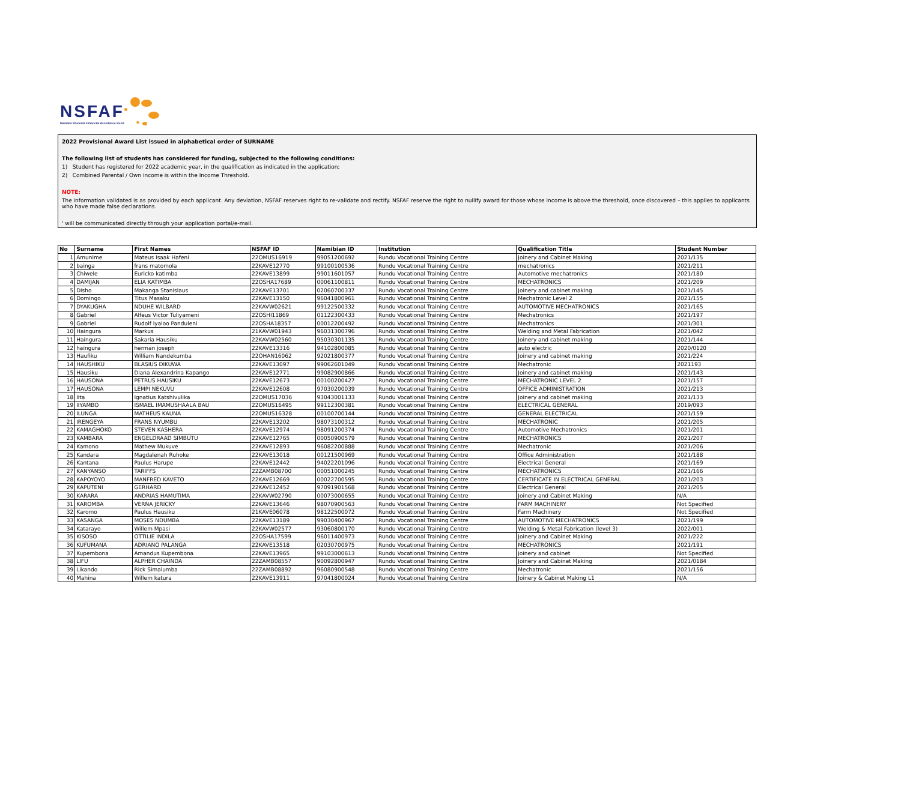NSFAF
Namibia Students Financial Assistance Fund
2022 Provisional Award List issued in alphabetical order of SURNAME
The following list of students has considered for funding, subjected to the following conditions:
1) Student has registered for 2022 academic year, in the qualification as indicated in the application;
2) Combined Parental / Own income is within the Income Threshold.
NOTE:
The information validated is as provided by each applicant. Any deviation, NSFAF reserves right to re-validate and rectify. NSFAF reserve the right to nullify award for those whose income is above the threshold, once discovered – this applies to applicants who have made false declarations.
' will be communicated directly through your application portal/e-mail.
| No | Surname | First Names | NSFAF ID | Namibian ID | Institution | Qualification Title | Student Number |
| --- | --- | --- | --- | --- | --- | --- | --- |
| 1 | Amunime | Mateus Isaak Hafeni | 22OMUS16919 | 99051200692 | Rundu Vocational Training Centre | Joinery and Cabinet Making | 2021/135 |
| 2 | bainga | frans matomola | 22KAVE12770 | 99100100536 | Rundu Vocational Training Centre | mechatronics | 2021/211 |
| 3 | Chiwele | Euricko katimba | 22KAVE13899 | 99011601057 | Rundu Vocational Training Centre | Automotive mechatronics | 2021/180 |
| 4 | DAMIJAN | ELIA KATIMBA | 22OSHA17689 | 00061100811 | Rundu Vocational Training Centre | MECHATRONICS | 2021/209 |
| 5 | Disho | Makanga Stanislaus | 22KAVE13701 | 02060700337 | Rundu Vocational Training Centre | Joinery and cabinet making | 2021/145 |
| 6 | Domingo | Titus Masaku | 22KAVE13150 | 96041800961 | Rundu Vocational Training Centre | Mechatronic Level 2 | 2021/155 |
| 7 | DYAKUGHA | NDUHE WILBARD | 22KAVW02621 | 99122500332 | Rundu Vocational Training Centre | AUTOMOTIVE MECHATRONICS | 2021/165 |
| 8 | Gabriel | Alfeus Victor Tuliyameni | 22OSHI11869 | 01122300433 | Rundu Vocational Training Centre | Mechatronics | 2021/197 |
| 9 | Gabriel | Rudolf Iyaloo Panduleni | 22OSHA18357 | 00012200492 | Rundu Vocational Training Centre | Mechatronics | 2021/301 |
| 10 | Haingura | Markus | 21KAVW01943 | 96031300796 | Rundu Vocational Training Centre | Welding and Metal Fabrication | 2021/042 |
| 11 | Haingura | Sakaria Hausiku | 22KAVW02560 | 95030301135 | Rundu Vocational Training Centre | Joinery and cabinet making | 2021/144 |
| 12 | haingura | herman joseph | 22KAVE13316 | 94102800085 | Rundu Vocational Training Centre | auto electric | 2020/0120 |
| 13 | Haufiku | William Nandekumba | 22OHAN16062 | 92021800377 | Rundu Vocational Training Centre | Joinery and cabinet making | 2021/224 |
| 14 | HAUSHIKU | BLASIUS DIKUWA | 22KAVE13097 | 99062601049 | Rundu Vocational Training Centre | Mechatronic | 2021193 |
| 15 | Hausiku | Diana Alexandrina Kapango | 22KAVE12771 | 99082900866 | Rundu Vocational Training Centre | Joinery and cabinet making | 2021/143 |
| 16 | HAUSONA | PETRUS HAUSIKU | 22KAVE12673 | 00100200427 | Rundu Vocational Training Centre | MECHATRONIC LEVEL 2 | 2021/157 |
| 17 | HAUSONA | LEMPI NEKUVU | 22KAVE12608 | 97030200039 | Rundu Vocational Training Centre | OFFICE ADMINISTRATION | 2021/213 |
| 18 | Iita | Ignatius Katshivulika | 22OMUS17036 | 93043001133 | Rundu Vocational Training Centre | Joinery and cabinet making | 2021/133 |
| 19 | IIYAMBO | ISMAEL IMAMUSHAALA BAU | 22OMUS16495 | 99112300381 | Rundu Vocational Training Centre | ELECTRICAL GENERAL | 2019/093 |
| 20 | ILUNGA | MATHEUS KAUNA | 22OMUS16328 | 00100700144 | Rundu Vocational Training Centre | GENERAL ELECTRICAL | 2021/159 |
| 21 | IRENGEYA | FRANS NYUMBU | 22KAVE13202 | 98073100312 | Rundu Vocational Training Centre | MECHATRONIC | 2021/205 |
| 22 | KAMAGHOKO | STEVEN KASHERA | 22KAVE12974 | 98091200374 | Rundu Vocational Training Centre | Automotive Mechatronics | 2021/201 |
| 23 | KAMBARA | ENGELDRAAD SIMBUTU | 22KAVE12765 | 00050900579 | Rundu Vocational Training Centre | MECHATRONICS | 2021/207 |
| 24 | Kamono | Mathew Mukuve | 22KAVE12893 | 96082200888 | Rundu Vocational Training Centre | Mechatronic | 2021/206 |
| 25 | Kandara | Magdalenah Ruhoke | 22KAVE13018 | 00121500969 | Rundu Vocational Training Centre | Office Administration | 2021/188 |
| 26 | Kantana | Paulus Harupe | 22KAVE12442 | 94022201096 | Rundu Vocational Training Centre | Electrical General | 2021/169 |
| 27 | KANYANSO | TARIFFS | 22ZAMB08700 | 00051000245 | Rundu Vocational Training Centre | MECHATRONICS | 2021/166 |
| 28 | KAPOYOYO | MANFRED KAVETO | 22KAVE12669 | 00022700595 | Rundu Vocational Training Centre | CERTIFICATE IN ELECTRICAL GENERAL | 2021/203 |
| 29 | KAPUTENI | GERHARD | 22KAVE12452 | 97091901568 | Rundu Vocational Training Centre | Electrical General | 2021/205 |
| 30 | KARARA | ANDRIAS HAMUTIMA | 22KAVW02790 | 00073000655 | Rundu Vocational Training Centre | Joinery and Cabinet Making | N/A |
| 31 | KAROMBA | VERNA JERICKY | 22KAVE13646 | 98070900563 | Rundu Vocational Training Centre | FARM MACHINERY | Not Specified |
| 32 | Karomo | Paulus Hausiku | 21KAVE06078 | 98122500072 | Rundu Vocational Training Centre | Farm Machinery | Not Specified |
| 33 | KASANGA | MOSES NDUMBA | 22KAVE13189 | 99030400967 | Rundu Vocational Training Centre | AUTOMOTIVE MECHATRONICS | 2021/199 |
| 34 | Katarayo | Willem Mpasi | 22KAVW02577 | 93060800170 | Rundu Vocational Training Centre | Welding & Metal Fabrication (level 3) | 2022/001 |
| 35 | KISOSO | OTTILIE INDILA | 22OSHA17599 | 96011400973 | Rundu Vocational Training Centre | Joinery and Cabinet Making | 2021/222 |
| 36 | KUFUMANA | ADRIANO PALANGA | 22KAVE13518 | 02030700975 | Rundu Vocational Training Centre | MECHATRONICS | 2021/191 |
| 37 | Kupembona | Amandus Kupembona | 22KAVE13965 | 99103000613 | Rundu Vocational Training Centre | joinery and cabinet | Not Specified |
| 38 | LIFU | ALPHER CHAINDA | 22ZAMB08557 | 90092800947 | Rundu Vocational Training Centre | Joinery and Cabinet Making | 2021/0184 |
| 39 | Likando | Rick Simalumba | 22ZAMB08892 | 96080900548 | Rundu Vocational Training Centre | Mechatronic | 2021/156 |
| 40 | Mahina | Willem katura | 22KAVE13911 | 97041800024 | Rundu Vocational Training Centre | Joinery & Cabinet Making L1 | N/A |